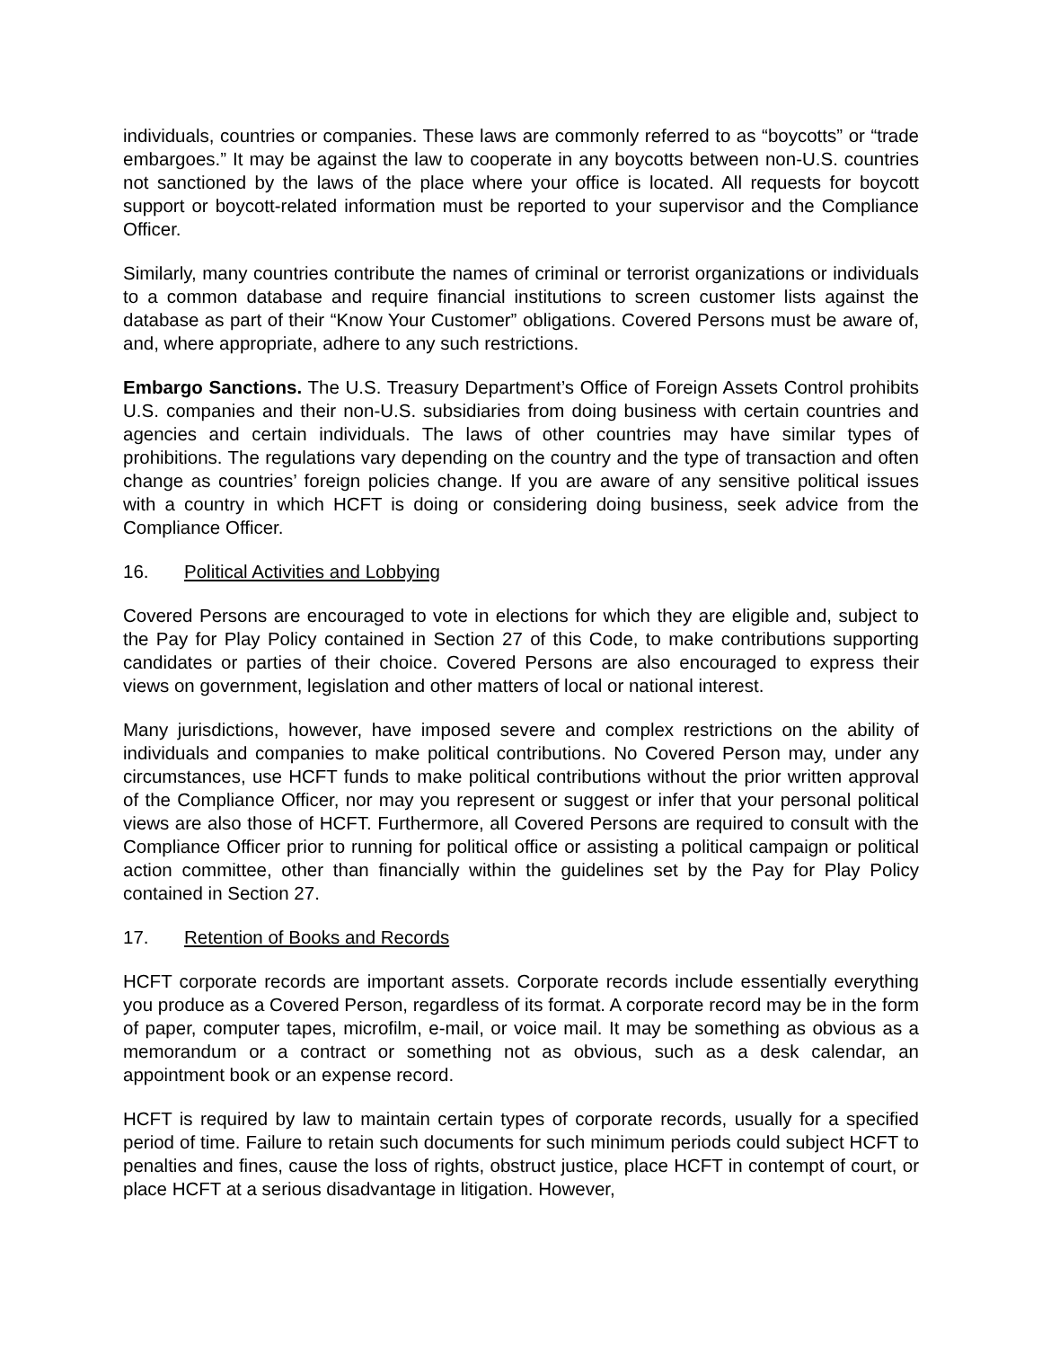individuals, countries or companies. These laws are commonly referred to as “boycotts” or “trade embargoes.” It may be against the law to cooperate in any boycotts between non-U.S. countries not sanctioned by the laws of the place where your office is located. All requests for boycott support or boycott-related information must be reported to your supervisor and the Compliance Officer.
Similarly, many countries contribute the names of criminal or terrorist organizations or individuals to a common database and require financial institutions to screen customer lists against the database as part of their “Know Your Customer” obligations. Covered Persons must be aware of, and, where appropriate, adhere to any such restrictions.
Embargo Sanctions. The U.S. Treasury Department’s Office of Foreign Assets Control prohibits U.S. companies and their non-U.S. subsidiaries from doing business with certain countries and agencies and certain individuals. The laws of other countries may have similar types of prohibitions. The regulations vary depending on the country and the type of transaction and often change as countries’ foreign policies change. If you are aware of any sensitive political issues with a country in which HCFT is doing or considering doing business, seek advice from the Compliance Officer.
16. Political Activities and Lobbying
Covered Persons are encouraged to vote in elections for which they are eligible and, subject to the Pay for Play Policy contained in Section 27 of this Code, to make contributions supporting candidates or parties of their choice. Covered Persons are also encouraged to express their views on government, legislation and other matters of local or national interest.
Many jurisdictions, however, have imposed severe and complex restrictions on the ability of individuals and companies to make political contributions. No Covered Person may, under any circumstances, use HCFT funds to make political contributions without the prior written approval of the Compliance Officer, nor may you represent or suggest or infer that your personal political views are also those of HCFT. Furthermore, all Covered Persons are required to consult with the Compliance Officer prior to running for political office or assisting a political campaign or political action committee, other than financially within the guidelines set by the Pay for Play Policy contained in Section 27.
17. Retention of Books and Records
HCFT corporate records are important assets. Corporate records include essentially everything you produce as a Covered Person, regardless of its format. A corporate record may be in the form of paper, computer tapes, microfilm, e-mail, or voice mail. It may be something as obvious as a memorandum or a contract or something not as obvious, such as a desk calendar, an appointment book or an expense record.
HCFT is required by law to maintain certain types of corporate records, usually for a specified period of time. Failure to retain such documents for such minimum periods could subject HCFT to penalties and fines, cause the loss of rights, obstruct justice, place HCFT in contempt of court, or place HCFT at a serious disadvantage in litigation. However,